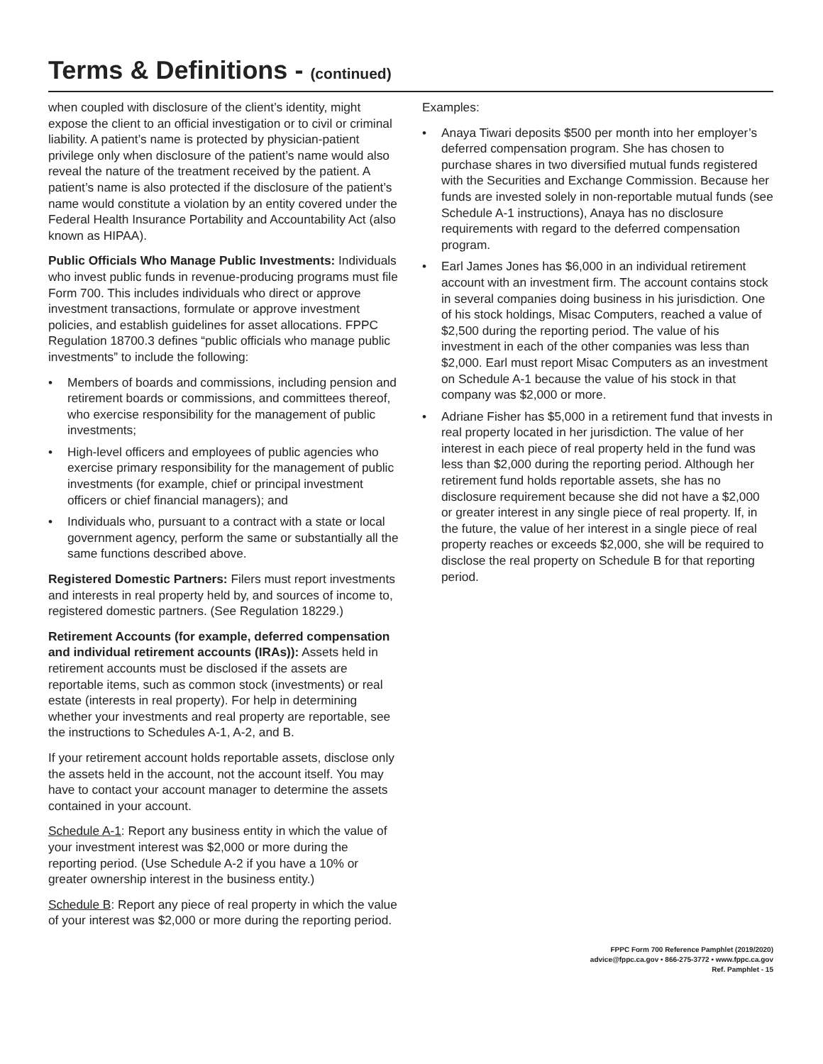Terms & Definitions - (continued)
when coupled with disclosure of the client’s identity, might expose the client to an official investigation or to civil or criminal liability. A patient’s name is protected by physician-patient privilege only when disclosure of the patient’s name would also reveal the nature of the treatment received by the patient. A patient’s name is also protected if the disclosure of the patient’s name would constitute a violation by an entity covered under the Federal Health Insurance Portability and Accountability Act (also known as HIPAA).
Public Officials Who Manage Public Investments: Individuals who invest public funds in revenue-producing programs must file Form 700. This includes individuals who direct or approve investment transactions, formulate or approve investment policies, and establish guidelines for asset allocations. FPPC Regulation 18700.3 defines “public officials who manage public investments” to include the following:
• Members of boards and commissions, including pension and retirement boards or commissions, and committees thereof, who exercise responsibility for the management of public investments;
• High-level officers and employees of public agencies who exercise primary responsibility for the management of public investments (for example, chief or principal investment officers or chief financial managers); and
• Individuals who, pursuant to a contract with a state or local government agency, perform the same or substantially all the same functions described above.
Registered Domestic Partners: Filers must report investments and interests in real property held by, and sources of income to, registered domestic partners. (See Regulation 18229.)
Retirement Accounts (for example, deferred compensation and individual retirement accounts (IRAs)): Assets held in retirement accounts must be disclosed if the assets are reportable items, such as common stock (investments) or real estate (interests in real property). For help in determining whether your investments and real property are reportable, see the instructions to Schedules A-1, A-2, and B.
If your retirement account holds reportable assets, disclose only the assets held in the account, not the account itself. You may have to contact your account manager to determine the assets contained in your account.
Schedule A-1: Report any business entity in which the value of your investment interest was $2,000 or more during the reporting period. (Use Schedule A-2 if you have a 10% or greater ownership interest in the business entity.)
Schedule B: Report any piece of real property in which the value of your interest was $2,000 or more during the reporting period.
Examples:
• Anaya Tiwari deposits $500 per month into her employer’s deferred compensation program. She has chosen to purchase shares in two diversified mutual funds registered with the Securities and Exchange Commission. Because her funds are invested solely in non-reportable mutual funds (see Schedule A-1 instructions), Anaya has no disclosure requirements with regard to the deferred compensation program.
• Earl James Jones has $6,000 in an individual retirement account with an investment firm. The account contains stock in several companies doing business in his jurisdiction. One of his stock holdings, Misac Computers, reached a value of $2,500 during the reporting period. The value of his investment in each of the other companies was less than $2,000. Earl must report Misac Computers as an investment on Schedule A-1 because the value of his stock in that company was $2,000 or more.
• Adriane Fisher has $5,000 in a retirement fund that invests in real property located in her jurisdiction. The value of her interest in each piece of real property held in the fund was less than $2,000 during the reporting period. Although her retirement fund holds reportable assets, she has no disclosure requirement because she did not have a $2,000 or greater interest in any single piece of real property. If, in the future, the value of her interest in a single piece of real property reaches or exceeds $2,000, she will be required to disclose the real property on Schedule B for that reporting period.
FPPC Form 700 Reference Pamphlet (2019/2020)
advice@fppc.ca.gov • 866-275-3772 • www.fppc.ca.gov
Ref. Pamphlet - 15